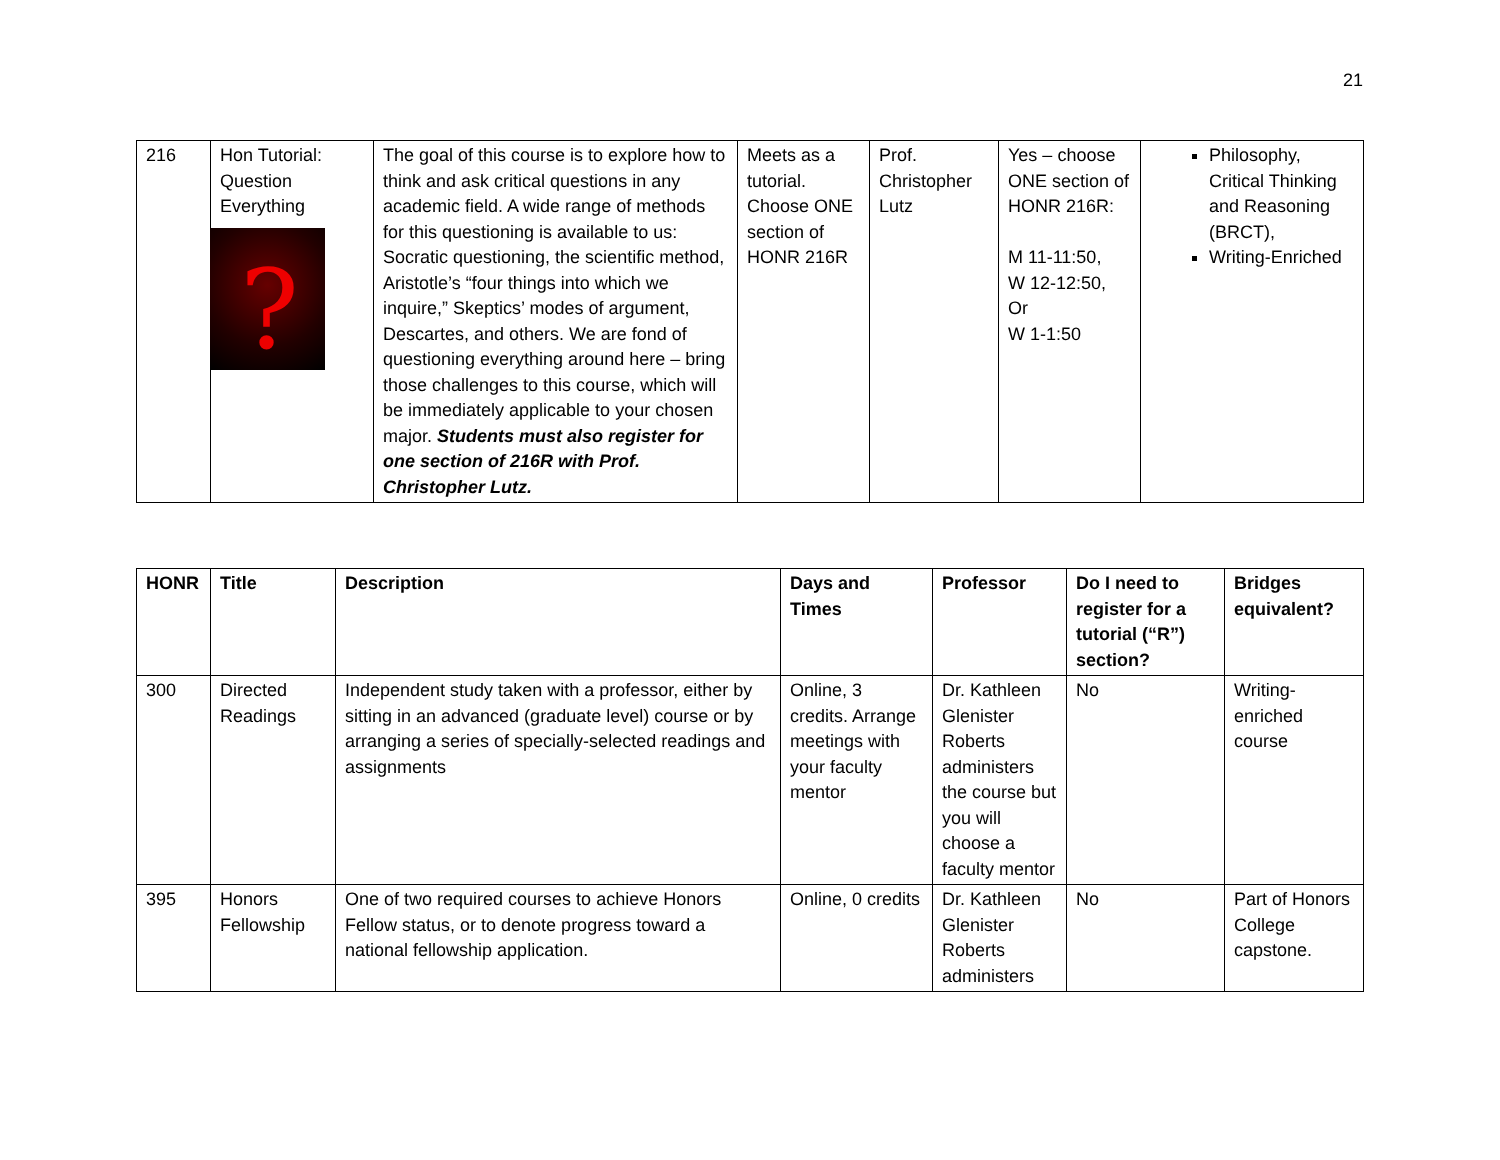21
| 216 | Hon Tutorial: Question Everything ? | The goal of this course is to explore how to think and ask critical questions in any academic field. A wide range of methods for this questioning is available to us: Socratic questioning, the scientific method, Aristotle’s “four things into which we inquire,” Skeptics’ modes of argument, Descartes, and others. We are fond of questioning everything around here – bring those challenges to this course, which will be immediately applicable to your chosen major. Students must also register for one section of 216R with Prof. Christopher Lutz. | Meets as a tutorial. Choose ONE section of HONR 216R | Prof. Christopher Lutz | Yes – choose ONE section of HONR 216R: M 11-11:50, W 12-12:50, Or W 1-1:50 | Philosophy, Critical Thinking and Reasoning (BRCT), Writing-Enriched |
| HONR | Title | Description | Days and Times | Professor | Do I need to register for a tutorial (“R”) section? | Bridges equivalent? |
| --- | --- | --- | --- | --- | --- | --- |
| 300 | Directed Readings | Independent study taken with a professor, either by sitting in an advanced (graduate level) course or by arranging a series of specially-selected readings and assignments | Online, 3 credits. Arrange meetings with your faculty mentor | Dr. Kathleen Glenister Roberts administers the course but you will choose a faculty mentor | No | Writing-enriched course |
| 395 | Honors Fellowship | One of two required courses to achieve Honors Fellow status, or to denote progress toward a national fellowship application. | Online, 0 credits | Dr. Kathleen Glenister Roberts administers | No | Part of Honors College capstone. |